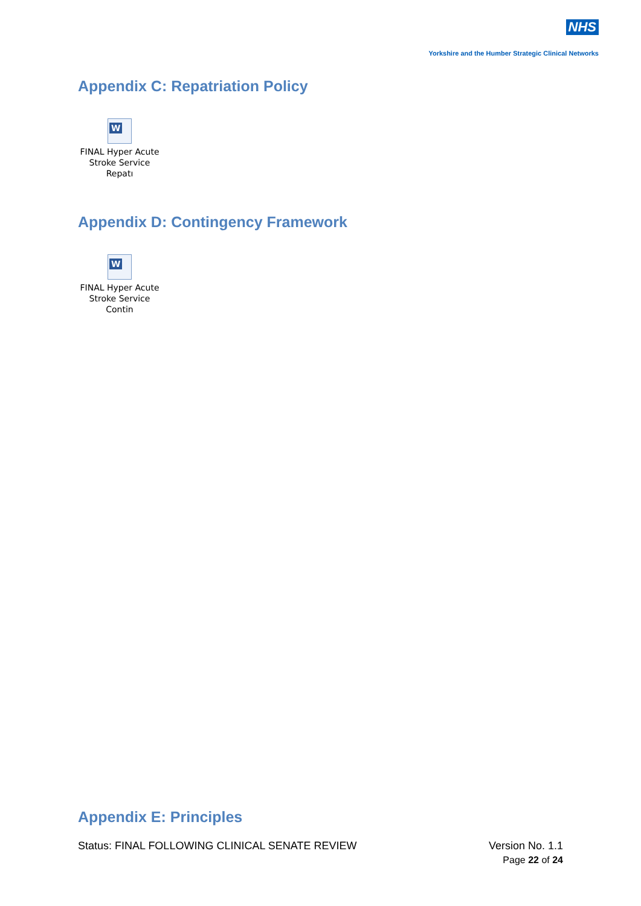NHS
Yorkshire and the Humber Strategic Clinical Networks
Appendix C: Repatriation Policy
W
FINAL Hyper Acute
Stroke Service Repatı
Appendix D: Contingency Framework
W
FINAL Hyper Acute
Stroke Service Contin
Appendix E: Principles
Status: FINAL FOLLOWING CLINICAL SENATE REVIEW
Version No. 1.1
Page 22 of 24